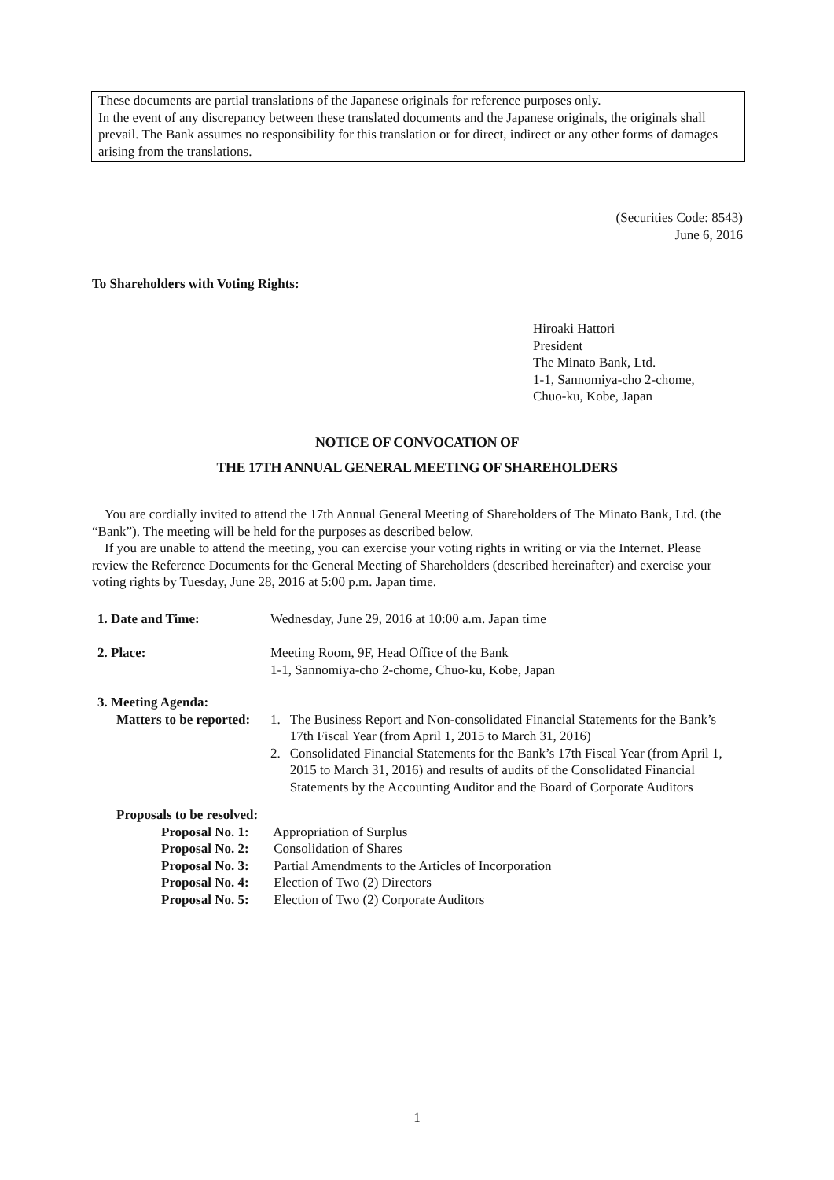These documents are partial translations of the Japanese originals for reference purposes only.
In the event of any discrepancy between these translated documents and the Japanese originals, the originals shall prevail. The Bank assumes no responsibility for this translation or for direct, indirect or any other forms of damages arising from the translations.
(Securities Code: 8543)
June 6, 2016
To Shareholders with Voting Rights:
Hiroaki Hattori
President
The Minato Bank, Ltd.
1-1, Sannomiya-cho 2-chome,
Chuo-ku, Kobe, Japan
NOTICE OF CONVOCATION OF
THE 17TH ANNUAL GENERAL MEETING OF SHAREHOLDERS
You are cordially invited to attend the 17th Annual General Meeting of Shareholders of The Minato Bank, Ltd. (the “Bank”). The meeting will be held for the purposes as described below.
If you are unable to attend the meeting, you can exercise your voting rights in writing or via the Internet. Please review the Reference Documents for the General Meeting of Shareholders (described hereinafter) and exercise your voting rights by Tuesday, June 28, 2016 at 5:00 p.m. Japan time.
1. Date and Time: Wednesday, June 29, 2016 at 10:00 a.m. Japan time
2. Place: Meeting Room, 9F, Head Office of the Bank
1-1, Sannomiya-cho 2-chome, Chuo-ku, Kobe, Japan
3. Meeting Agenda:
Matters to be reported:
1. The Business Report and Non-consolidated Financial Statements for the Bank’s 17th Fiscal Year (from April 1, 2015 to March 31, 2016)
2. Consolidated Financial Statements for the Bank’s 17th Fiscal Year (from April 1, 2015 to March 31, 2016) and results of audits of the Consolidated Financial Statements by the Accounting Auditor and the Board of Corporate Auditors
Proposals to be resolved:
Proposal No. 1: Appropriation of Surplus
Proposal No. 2: Consolidation of Shares
Proposal No. 3: Partial Amendments to the Articles of Incorporation
Proposal No. 4: Election of Two (2) Directors
Proposal No. 5: Election of Two (2) Corporate Auditors
1